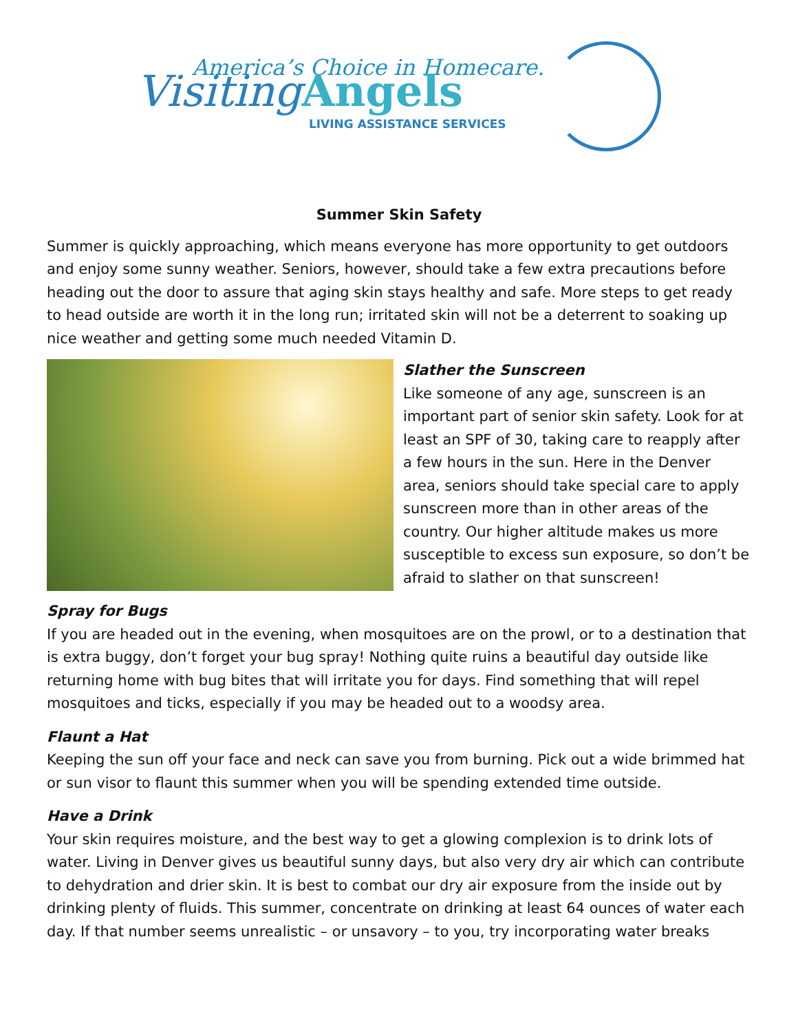America’s Choice in Homecare.
Visiting Angels
LIVING ASSISTANCE SERVICES
Summer Skin Safety
Summer is quickly approaching, which means everyone has more opportunity to get outdoors and enjoy some sunny weather. Seniors, however, should take a few extra precautions before heading out the door to assure that aging skin stays healthy and safe. More steps to get ready to head outside are worth it in the long run; irritated skin will not be a deterrent to soaking up nice weather and getting some much needed Vitamin D.
Slather the Sunscreen
Like someone of any age, sunscreen is an important part of senior skin safety. Look for at least an SPF of 30, taking care to reapply after a few hours in the sun. Here in the Denver area, seniors should take special care to apply sunscreen more than in other areas of the country. Our higher altitude makes us more susceptible to excess sun exposure, so don’t be afraid to slather on that sunscreen!
Spray for Bugs
If you are headed out in the evening, when mosquitoes are on the prowl, or to a destination that is extra buggy, don’t forget your bug spray! Nothing quite ruins a beautiful day outside like returning home with bug bites that will irritate you for days. Find something that will repel mosquitoes and ticks, especially if you may be headed out to a woodsy area.
Flaunt a Hat
Keeping the sun off your face and neck can save you from burning. Pick out a wide brimmed hat or sun visor to flaunt this summer when you will be spending extended time outside.
Have a Drink
Your skin requires moisture, and the best way to get a glowing complexion is to drink lots of water. Living in Denver gives us beautiful sunny days, but also very dry air which can contribute to dehydration and drier skin. It is best to combat our dry air exposure from the inside out by drinking plenty of fluids. This summer, concentrate on drinking at least 64 ounces of water each day. If that number seems unrealistic – or unsavory – to you, try incorporating water breaks